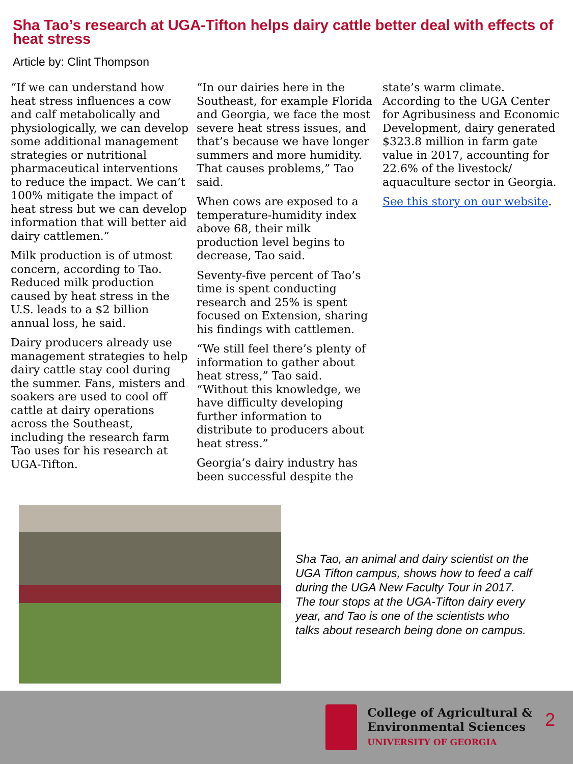Sha Tao’s research at UGA-Tifton helps dairy cattle better deal with effects of heat stress
Article by: Clint Thompson
“If we can understand how heat stress influences a cow and calf metabolically and physiologically, we can develop some additional management strategies or nutritional pharmaceutical interventions to reduce the impact. We can’t 100% mitigate the impact of heat stress but we can develop information that will better aid dairy cattlemen.”
Milk production is of utmost concern, according to Tao. Reduced milk production caused by heat stress in the U.S. leads to a $2 billion annual loss, he said.
Dairy producers already use management strategies to help dairy cattle stay cool during the summer. Fans, misters and soakers are used to cool off cattle at dairy operations across the Southeast, including the research farm Tao uses for his research at UGA-Tifton.
“In our dairies here in the Southeast, for example Florida and Georgia, we face the most severe heat stress issues, and that’s because we have longer summers and more humidity. That causes problems,” Tao said.
When cows are exposed to a temperature-humidity index above 68, their milk production level begins to decrease, Tao said.
Seventy-five percent of Tao’s time is spent conducting research and 25% is spent focused on Extension, sharing his findings with cattlemen.
“We still feel there’s plenty of information to gather about heat stress,” Tao said. “Without this knowledge, we have difficulty developing further information to distribute to producers about heat stress.”
Georgia’s dairy industry has been successful despite the
state’s warm climate. According to the UGA Center for Agribusiness and Economic Development, dairy generated $323.8 million in farm gate value in 2017, accounting for 22.6% of the livestock/ aquaculture sector in Georgia.
See this story on our website.
Sha Tao, an animal and dairy scientist on the UGA Tifton campus, shows how to feed a calf during the UGA New Faculty Tour in 2017. The tour stops at the UGA-Tifton dairy every year, and Tao is one of the scientists who talks about research being done on campus.
College of Agricultural &
Environmental Sciences
UNIVERSITY OF GEORGIA
2